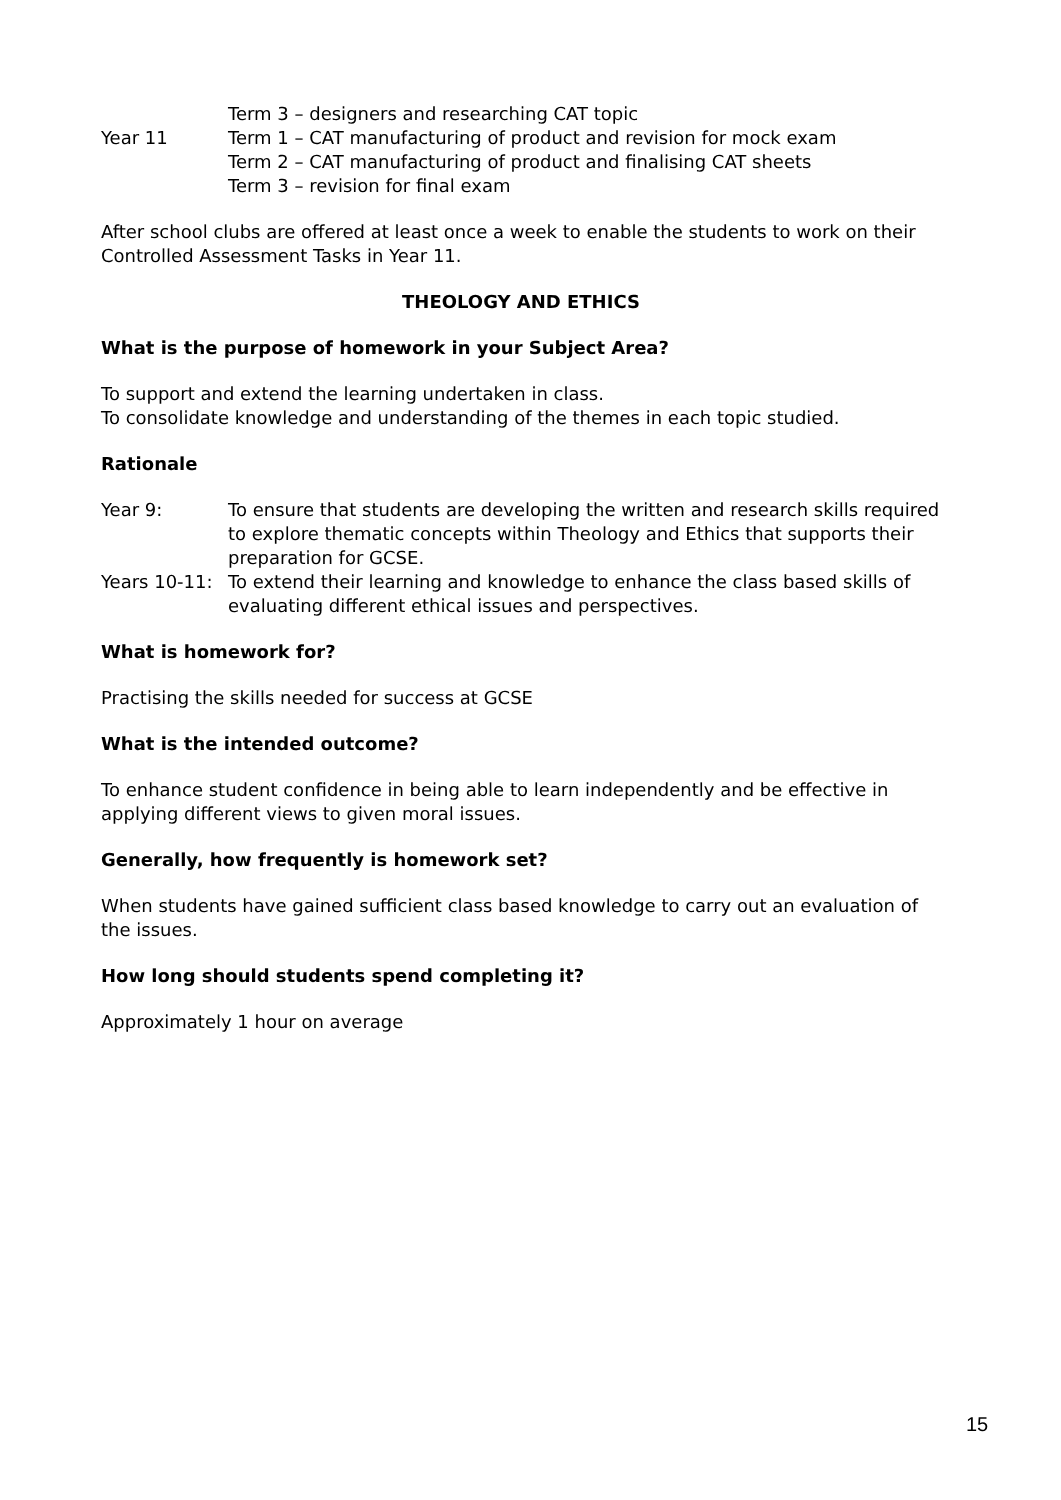Term 3 – designers and researching CAT topic
Year 11 Term 1 – CAT manufacturing of product and revision for mock exam
Term 2 – CAT manufacturing of product and finalising CAT sheets
Term 3 – revision for final exam
After school clubs are offered at least once a week to enable the students to work on their Controlled Assessment Tasks in Year 11.
THEOLOGY AND ETHICS
What is the purpose of homework in your Subject Area?
To support and extend the learning undertaken in class.
To consolidate knowledge and understanding of the themes in each topic studied.
Rationale
Year 9: To ensure that students are developing the written and research skills required to explore thematic concepts within Theology and Ethics that supports their preparation for GCSE.
Years 10-11:
To extend their learning and knowledge to enhance the class based skills of evaluating different ethical issues and perspectives.
What is homework for?
Practising the skills needed for success at GCSE
What is the intended outcome?
To enhance student confidence in being able to learn independently and be effective in applying different views to given moral issues.
Generally, how frequently is homework set?
When students have gained sufficient class based knowledge to carry out an evaluation of the issues.
How long should students spend completing it?
Approximately 1 hour on average
15